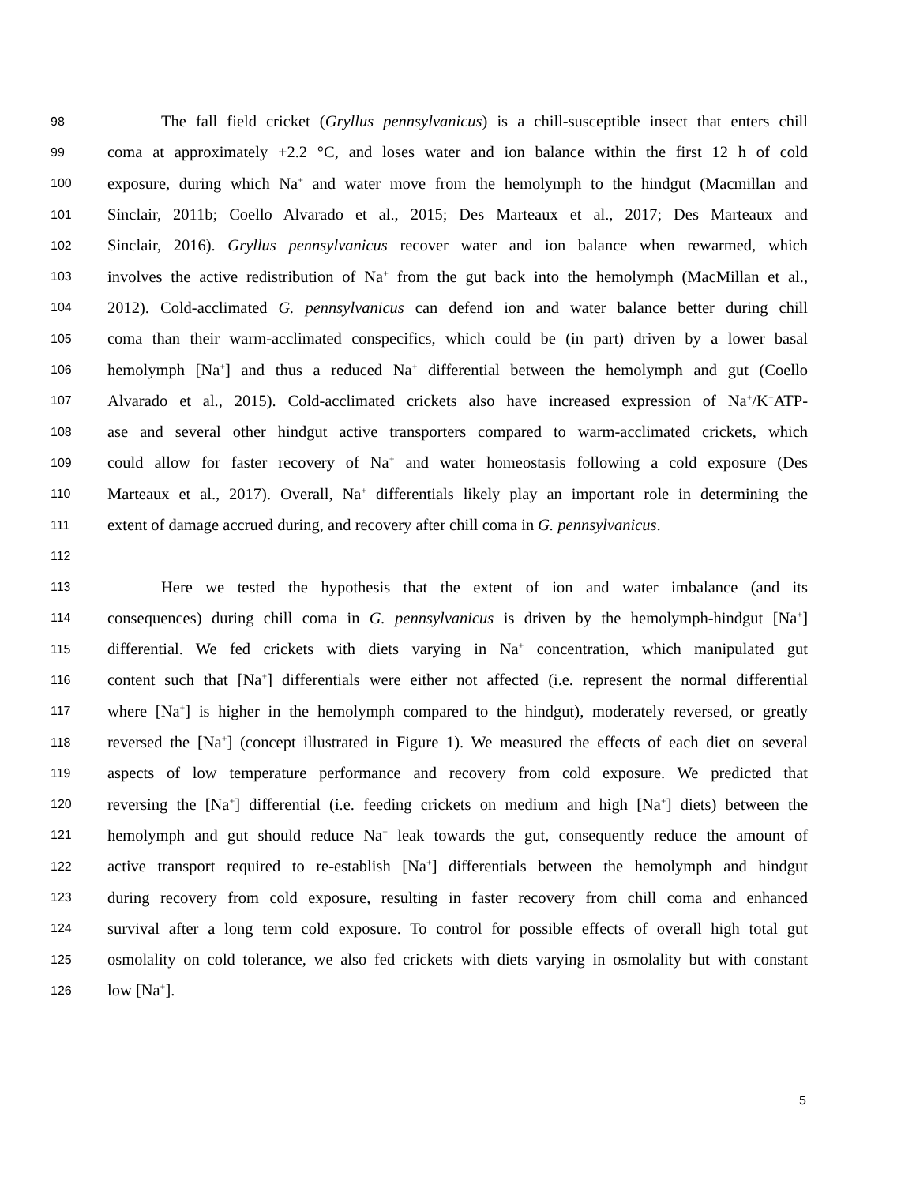98 The fall field cricket (Gryllus pennsylvanicus) is a chill-susceptible insect that enters chill
99 coma at approximately +2.2 °C, and loses water and ion balance within the first 12 h of cold
100 exposure, during which Na<sup>+</sup> and water move from the hemolymph to the hindgut (Macmillan and
101 Sinclair, 2011b; Coello Alvarado et al., 2015; Des Marteaux et al., 2017; Des Marteaux and
102 Sinclair, 2016). Gryllus pennsylvanicus recover water and ion balance when rewarmed, which
103 involves the active redistribution of Na<sup>+</sup> from the gut back into the hemolymph (MacMillan et al.,
104 2012). Cold-acclimated G. pennsylvanicus can defend ion and water balance better during chill
105 coma than their warm-acclimated conspecifics, which could be (in part) driven by a lower basal
106 hemolymph [Na<sup>+</sup>] and thus a reduced Na<sup>+</sup> differential between the hemolymph and gut (Coello
107 Alvarado et al., 2015). Cold-acclimated crickets also have increased expression of Na<sup>+</sup>/K<sup>+</sup>ATP-
108 ase and several other hindgut active transporters compared to warm-acclimated crickets, which
109 could allow for faster recovery of Na<sup>+</sup> and water homeostasis following a cold exposure (Des
110 Marteaux et al., 2017). Overall, Na<sup>+</sup> differentials likely play an important role in determining the
111 extent of damage accrued during, and recovery after chill coma in G. pennsylvanicus.
112
113 Here we tested the hypothesis that the extent of ion and water imbalance (and its
114 consequences) during chill coma in G. pennsylvanicus is driven by the hemolymph-hindgut [Na<sup>+</sup>]
115 differential. We fed crickets with diets varying in Na<sup>+</sup> concentration, which manipulated gut
116 content such that [Na<sup>+</sup>] differentials were either not affected (i.e. represent the normal differential
117 where [Na<sup>+</sup>] is higher in the hemolymph compared to the hindgut), moderately reversed, or greatly
118 reversed the [Na<sup>+</sup>] (concept illustrated in Figure 1). We measured the effects of each diet on several
119 aspects of low temperature performance and recovery from cold exposure. We predicted that
120 reversing the [Na<sup>+</sup>] differential (i.e. feeding crickets on medium and high [Na<sup>+</sup>] diets) between the
121 hemolymph and gut should reduce Na<sup>+</sup> leak towards the gut, consequently reduce the amount of
122 active transport required to re-establish [Na<sup>+</sup>] differentials between the hemolymph and hindgut
123 during recovery from cold exposure, resulting in faster recovery from chill coma and enhanced
124 survival after a long term cold exposure. To control for possible effects of overall high total gut
125 osmolality on cold tolerance, we also fed crickets with diets varying in osmolality but with constant
126 low [Na<sup>+</sup>].
5